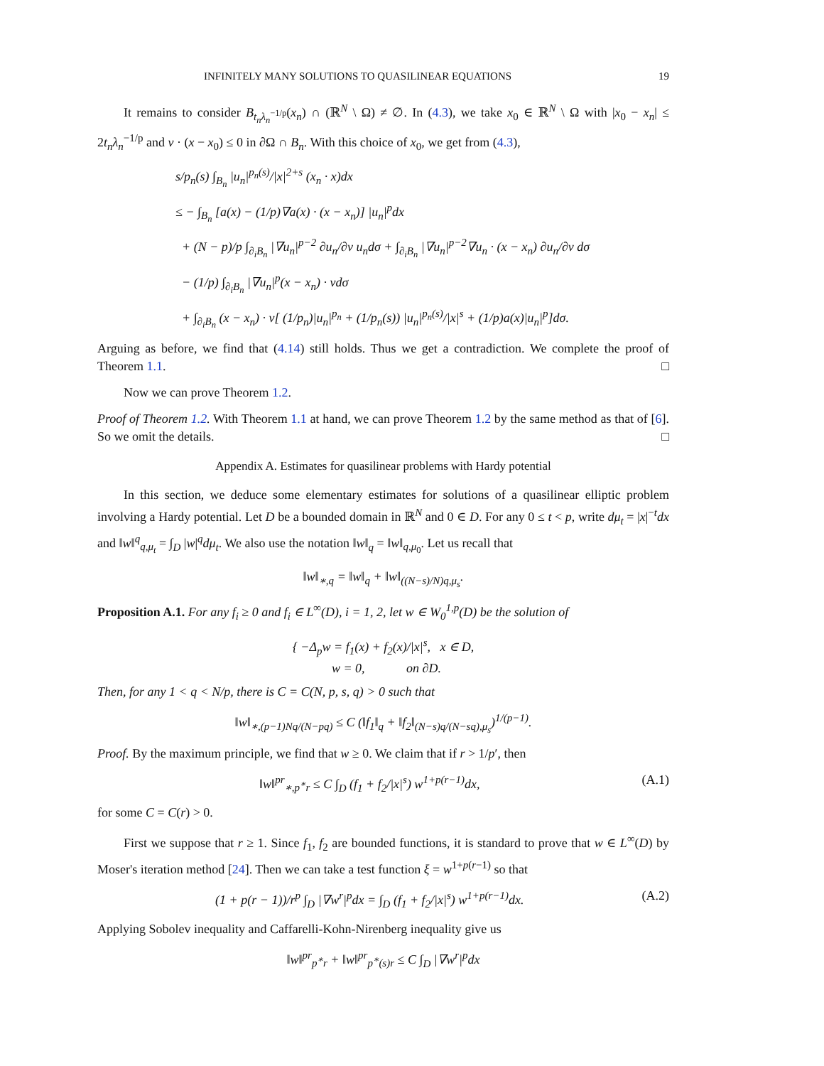INFINITELY MANY SOLUTIONS TO QUASILINEAR EQUATIONS 19
It remains to consider B<sub>t<sub>n</sub>λ<sub>n</sub><sup>−1/p</sup></sub>(x<sub>n</sub>) ∩ (ℝ<sup>N</sup> \ Ω) ≠ ∅. In (4.3), we take x<sub>0</sub> ∈ ℝ<sup>N</sup> \ Ω with |x<sub>0</sub> − x<sub>n</sub>| ≤ 2t<sub>n</sub>λ<sub>n</sub><sup>−1/p</sup> and ν · (x − x<sub>0</sub>) ≤ 0 in ∂Ω ∩ B<sub>n</sub>. With this choice of x<sub>0</sub>, we get from (4.3),
s/p<sub>n</sub>(s) ∫<sub>B<sub>n</sub></sub> |u<sub>n</sub>|<sup>p<sub>n</sub>(s)</sup>/|x|<sup>2+s</sup> (x<sub>n</sub> · x)dx
≤ − ∫<sub>B<sub>n</sub></sub> [a(x) − (1/p)∇a(x) · (x − x<sub>n</sub>)] |u<sub>n</sub>|<sup>p</sup>dx
+ (N − p)/p ∫<sub>∂<sub>i</sub>B<sub>n</sub></sub> |∇u<sub>n</sub>|<sup>p−2</sup> ∂u<sub>n</sub>/∂ν u<sub>n</sub>dσ + ∫<sub>∂<sub>i</sub>B<sub>n</sub></sub> |∇u<sub>n</sub>|<sup>p−2</sup>∇u<sub>n</sub> · (x − x<sub>n</sub>) ∂u<sub>n</sub>/∂ν dσ
− (1/p) ∫<sub>∂<sub>i</sub>B<sub>n</sub></sub> |∇u<sub>n</sub>|<sup>p</sup>(x − x<sub>n</sub>) · νdσ
+ ∫<sub>∂<sub>i</sub>B<sub>n</sub></sub> (x − x<sub>n</sub>) · ν[ (1/p<sub>n</sub>)|u<sub>n</sub>|<sup>p<sub>n</sub></sup> + (1/p<sub>n</sub>(s)) |u<sub>n</sub>|<sup>p<sub>n</sub>(s)</sup>/|x|<sup>s</sup> + (1/p)a(x)|u<sub>n</sub>|<sup>p</sup>]dσ.
Arguing as before, we find that (4.14) still holds. Thus we get a contradiction. We complete the proof of Theorem 1.1. □
Now we can prove Theorem 1.2.
Proof of Theorem 1.2. With Theorem 1.1 at hand, we can prove Theorem 1.2 by the same method as that of [6]. So we omit the details. □
Appendix A. Estimates for quasilinear problems with Hardy potential
In this section, we deduce some elementary estimates for solutions of a quasilinear elliptic problem involving a Hardy potential. Let D be a bounded domain in ℝ<sup>N</sup> and 0 ∈ D. For any 0 ≤ t < p, write dμ<sub>t</sub> = |x|<sup>−t</sup>dx and ‖w‖<sup>q</sup><sub>q,μ<sub>t</sub></sub> = ∫<sub>D</sub> |w|<sup>q</sup>dμ<sub>t</sub>. We also use the notation ‖w‖<sub>q</sub> = ‖w‖<sub>q,μ<sub>0</sub></sub>. Let us recall that
‖w‖<sub>∗,q</sub> = ‖w‖<sub>q</sub> + ‖w‖<sub>((N−s)/N)q,μ<sub>s</sub></sub>.
Proposition A.1. For any f<sub>i</sub> ≥ 0 and f<sub>i</sub> ∈ L<sup>∞</sup>(D), i = 1, 2, let w ∈ W<sub>0</sub><sup>1,p</sup>(D) be the solution of
{ −Δ<sub>p</sub>w = f<sub>1</sub>(x) + f<sub>2</sub>(x)/|x|<sup>s</sup>, x ∈ D,
w = 0, on ∂D.
Then, for any 1 < q < N/p, there is C = C(N, p, s, q) > 0 such that
‖w‖<sub>∗,(p−1)Nq/(N−pq)</sub> ≤ C (‖f<sub>1</sub>‖<sub>q</sub> + ‖f<sub>2</sub>‖<sub>(N−s)q/(N−sq),μ<sub>s</sub></sub>)<sup>1/(p−1)</sup>.
Proof. By the maximum principle, we find that w ≥ 0. We claim that if r > 1/p′, then
‖w‖<sup>pr</sup><sub>∗,p<sup>∗</sup>r</sub> ≤ C ∫<sub>D</sub> (f<sub>1</sub> + f<sub>2</sub>/|x|<sup>s</sup>) w<sup>1+p(r−1)</sup>dx, (A.1)
for some C = C(r) > 0.
First we suppose that r ≥ 1. Since f<sub>1</sub>, f<sub>2</sub> are bounded functions, it is standard to prove that w ∈ L<sup>∞</sup>(D) by Moser's iteration method [24]. Then we can take a test function ξ = w<sup>1+p(r−1)</sup> so that
(1 + p(r − 1))/r<sup>p</sup> ∫<sub>D</sub> |∇w<sup>r</sup>|<sup>p</sup>dx = ∫<sub>D</sub> (f<sub>1</sub> + f<sub>2</sub>/|x|<sup>s</sup>) w<sup>1+p(r−1)</sup>dx. (A.2)
Applying Sobolev inequality and Caffarelli-Kohn-Nirenberg inequality give us
‖w‖<sup>pr</sup><sub>p<sup>∗</sup>r</sub> + ‖w‖<sup>pr</sup><sub>p<sup>∗</sup>(s)r</sub> ≤ C ∫<sub>D</sub> |∇w<sup>r</sup>|<sup>p</sup>dx